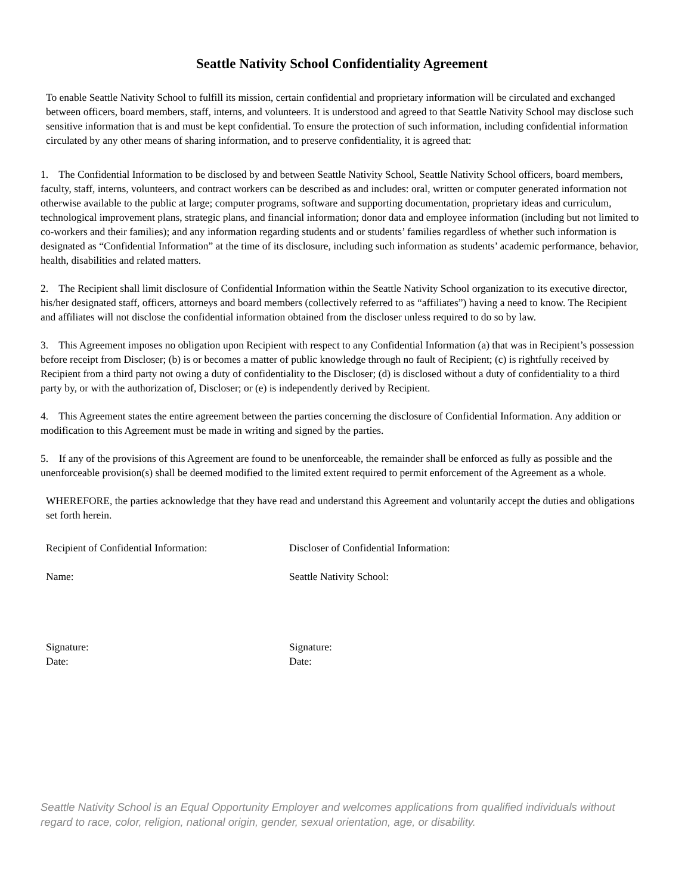Seattle Nativity School Confidentiality Agreement
To enable Seattle Nativity School to fulfill its mission, certain confidential and proprietary information will be circulated and exchanged between officers, board members, staff, interns, and volunteers. It is understood and agreed to that Seattle Nativity School may disclose such sensitive information that is and must be kept confidential. To ensure the protection of such information, including confidential information circulated by any other means of sharing information, and to preserve confidentiality, it is agreed that:
1. The Confidential Information to be disclosed by and between Seattle Nativity School, Seattle Nativity School officers, board members, faculty, staff, interns, volunteers, and contract workers can be described as and includes: oral, written or computer generated information not otherwise available to the public at large; computer programs, software and supporting documentation, proprietary ideas and curriculum, technological improvement plans, strategic plans, and financial information; donor data and employee information (including but not limited to co-workers and their families); and any information regarding students and or students’ families regardless of whether such information is designated as “Confidential Information” at the time of its disclosure, including such information as students’ academic performance, behavior, health, disabilities and related matters.
2. The Recipient shall limit disclosure of Confidential Information within the Seattle Nativity School organization to its executive director, his/her designated staff, officers, attorneys and board members (collectively referred to as “affiliates”) having a need to know. The Recipient and affiliates will not disclose the confidential information obtained from the discloser unless required to do so by law.
3. This Agreement imposes no obligation upon Recipient with respect to any Confidential Information (a) that was in Recipient’s possession before receipt from Discloser; (b) is or becomes a matter of public knowledge through no fault of Recipient; (c) is rightfully received by Recipient from a third party not owing a duty of confidentiality to the Discloser; (d) is disclosed without a duty of confidentiality to a third party by, or with the authorization of, Discloser; or (e) is independently derived by Recipient.
4. This Agreement states the entire agreement between the parties concerning the disclosure of Confidential Information. Any addition or modification to this Agreement must be made in writing and signed by the parties.
5. If any of the provisions of this Agreement are found to be unenforceable, the remainder shall be enforced as fully as possible and the unenforceable provision(s) shall be deemed modified to the limited extent required to permit enforcement of the Agreement as a whole.
WHEREFORE, the parties acknowledge that they have read and understand this Agreement and voluntarily accept the duties and obligations set forth herein.
Recipient of Confidential Information: Discloser of Confidential Information:
Name: Seattle Nativity School:
Signature:
Date:
Signature:
Date:
Seattle Nativity School is an Equal Opportunity Employer and welcomes applications from qualified individuals without regard to race, color, religion, national origin, gender, sexual orientation, age, or disability.